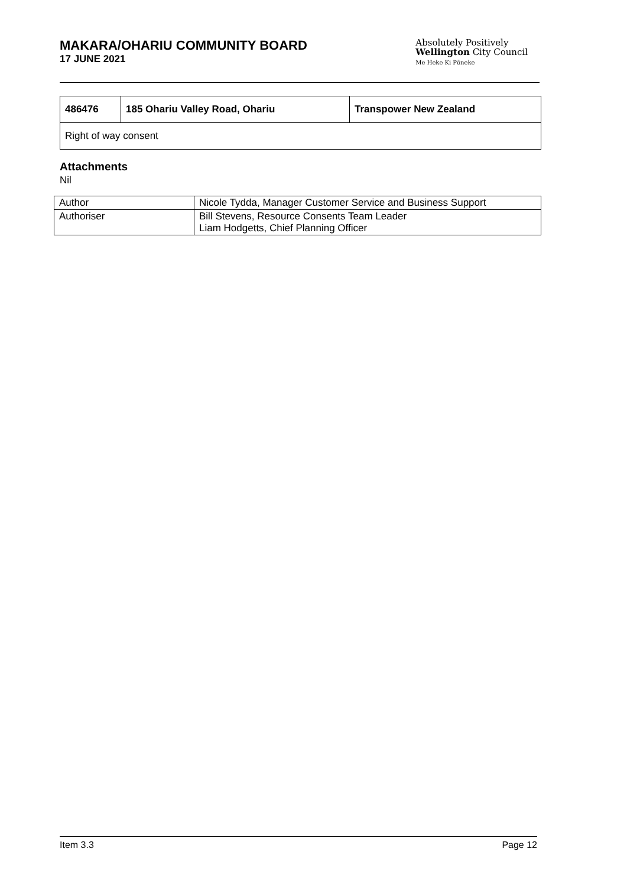MAKARA/OHARIU COMMUNITY BOARD
17 JUNE 2021
Absolutely Positively
Wellington City Council
Me Heke Ki Pōneke
| 486476 | 185 Ohariu Valley Road, Ohariu | Transpower New Zealand |
| Right of way consent | | |
Attachments
Nil
| Author | Nicole Tydda, Manager Customer Service and Business Support |
| Authoriser | Bill Stevens, Resource Consents Team Leader Liam Hodgetts, Chief Planning Officer |
Item 3.3 Page 12